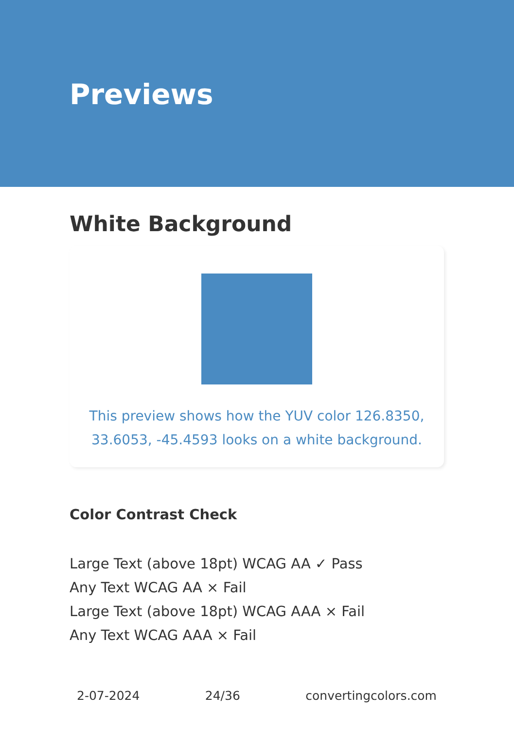Previews
White Background
This preview shows how the YUV color 126.8350, 33.6053, -45.4593 looks on a white background.
Color Contrast Check
Large Text (above 18pt) WCAG AA ✓ Pass
Any Text WCAG AA × Fail
Large Text (above 18pt) WCAG AAA × Fail
Any Text WCAG AAA × Fail
2-07-2024 24/36 convertingcolors.com